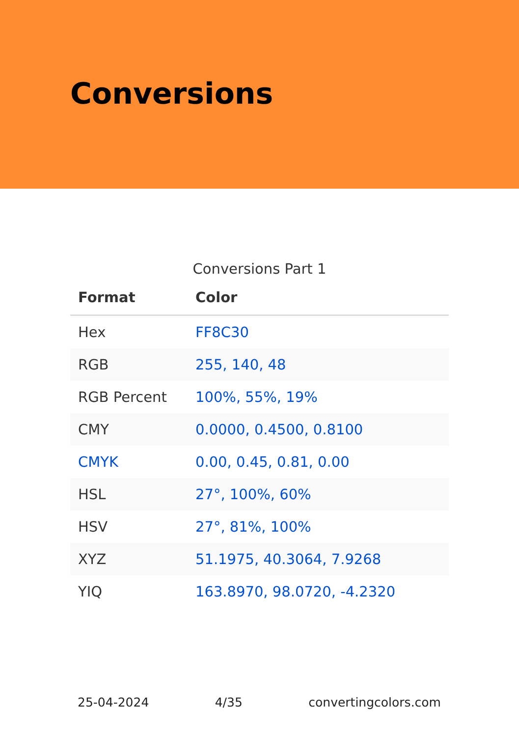Conversions
Conversions Part 1
| Format | Color |
| --- | --- |
| Hex | FF8C30 |
| RGB | 255, 140, 48 |
| RGB Percent | 100%, 55%, 19% |
| CMY | 0.0000, 0.4500, 0.8100 |
| CMYK | 0.00, 0.45, 0.81, 0.00 |
| HSL | 27°, 100%, 60% |
| HSV | 27°, 81%, 100% |
| XYZ | 51.1975, 40.3064, 7.9268 |
| YIQ | 163.8970, 98.0720, -4.2320 |
25-04-2024 4/35 convertingcolors.com